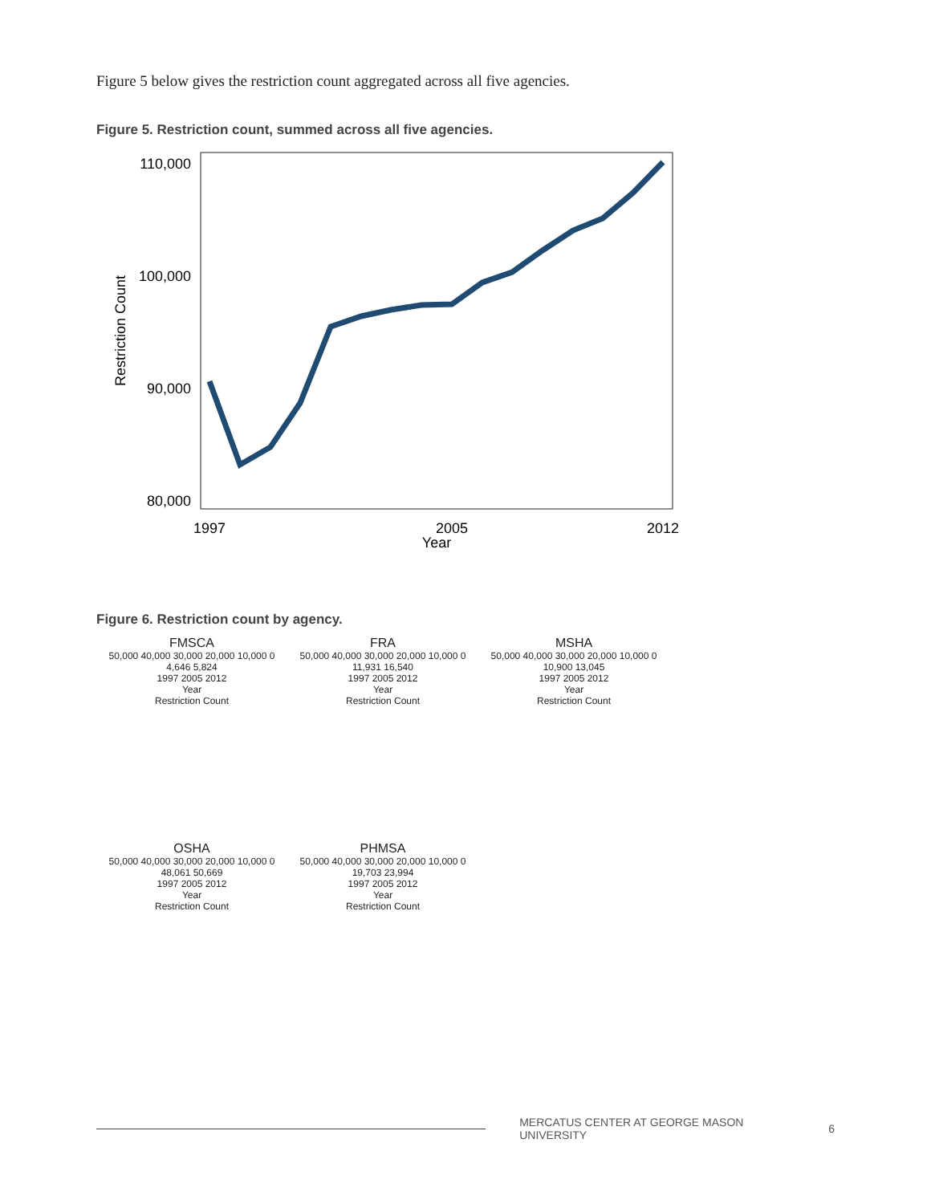Figure 5 below gives the restriction count aggregated across all five agencies.
Figure 5. Restriction count, summed across all five agencies.
110,000
100,000
90,000
80,000
1997
2005
2012
Year
Restriction Count
Figure 6. Restriction count by agency.
FMSCA
50,000 40,000 30,000 20,000 10,000 0
4,646 5,824
1997 2005 2012
Year
Restriction Count
FRA
50,000 40,000 30,000 20,000 10,000 0
11,931 16,540
1997 2005 2012
Year
Restriction Count
MSHA
50,000 40,000 30,000 20,000 10,000 0
10,900 13,045
1997 2005 2012
Year
Restriction Count
OSHA
50,000 40,000 30,000 20,000 10,000 0
48,061 50,669
1997 2005 2012
Year
Restriction Count
PHMSA
50,000 40,000 30,000 20,000 10,000 0
19,703 23,994
1997 2005 2012
Year
Restriction Count
MERCATUS CENTER AT GEORGE MASON UNIVERSITY 6